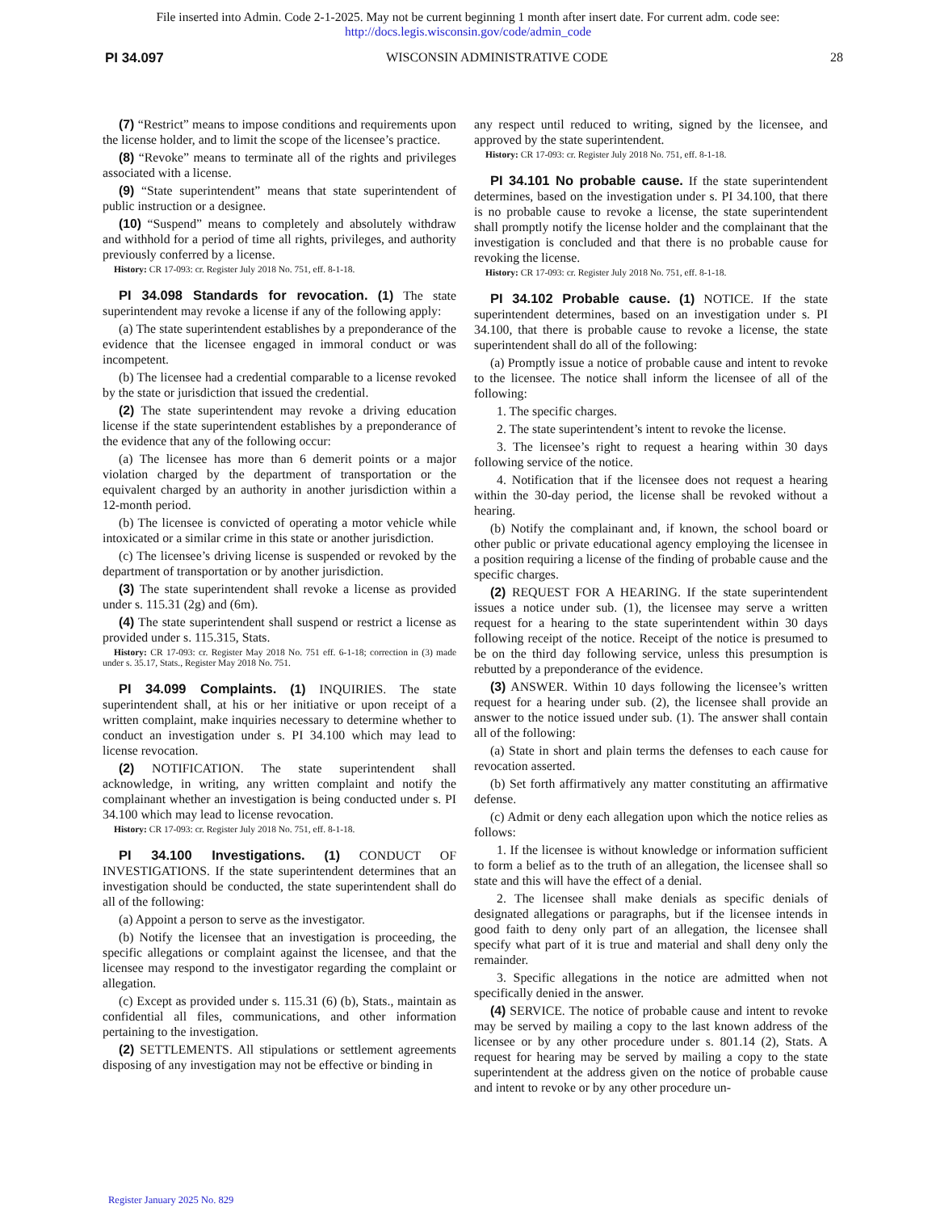File inserted into Admin. Code 2-1-2025. May not be current beginning 1 month after insert date. For current adm. code see:
http://docs.legis.wisconsin.gov/code/admin_code
PI 34.097 WISCONSIN ADMINISTRATIVE CODE 28
(7) “Restrict” means to impose conditions and requirements upon the license holder, and to limit the scope of the licensee’s practice.
(8) “Revoke” means to terminate all of the rights and privileges associated with a license.
(9) “State superintendent” means that state superintendent of public instruction or a designee.
(10) “Suspend” means to completely and absolutely withdraw and withhold for a period of time all rights, privileges, and authority previously conferred by a license.
History: CR 17-093: cr. Register July 2018 No. 751, eff. 8-1-18.
PI 34.098 Standards for revocation. (1) The state superintendent may revoke a license if any of the following apply:
(a) The state superintendent establishes by a preponderance of the evidence that the licensee engaged in immoral conduct or was incompetent.
(b) The licensee had a credential comparable to a license revoked by the state or jurisdiction that issued the credential.
(2) The state superintendent may revoke a driving education license if the state superintendent establishes by a preponderance of the evidence that any of the following occur:
(a) The licensee has more than 6 demerit points or a major violation charged by the department of transportation or the equivalent charged by an authority in another jurisdiction within a 12-month period.
(b) The licensee is convicted of operating a motor vehicle while intoxicated or a similar crime in this state or another jurisdiction.
(c) The licensee’s driving license is suspended or revoked by the department of transportation or by another jurisdiction.
(3) The state superintendent shall revoke a license as provided under s. 115.31 (2g) and (6m).
(4) The state superintendent shall suspend or restrict a license as provided under s. 115.315, Stats.
History: CR 17-093: cr. Register May 2018 No. 751 eff. 6-1-18; correction in (3) made under s. 35.17, Stats., Register May 2018 No. 751.
PI 34.099 Complaints. (1) INQUIRIES. The state superintendent shall, at his or her initiative or upon receipt of a written complaint, make inquiries necessary to determine whether to conduct an investigation under s. PI 34.100 which may lead to license revocation.
(2) NOTIFICATION. The state superintendent shall acknowledge, in writing, any written complaint and notify the complainant whether an investigation is being conducted under s. PI 34.100 which may lead to license revocation.
History: CR 17-093: cr. Register July 2018 No. 751, eff. 8-1-18.
PI 34.100 Investigations. (1) CONDUCT OF INVESTIGATIONS. If the state superintendent determines that an investigation should be conducted, the state superintendent shall do all of the following:
(a) Appoint a person to serve as the investigator.
(b) Notify the licensee that an investigation is proceeding, the specific allegations or complaint against the licensee, and that the licensee may respond to the investigator regarding the complaint or allegation.
(c) Except as provided under s. 115.31 (6) (b), Stats., maintain as confidential all files, communications, and other information pertaining to the investigation.
(2) SETTLEMENTS. All stipulations or settlement agreements disposing of any investigation may not be effective or binding in
any respect until reduced to writing, signed by the licensee, and approved by the state superintendent.
History: CR 17-093: cr. Register July 2018 No. 751, eff. 8-1-18.
PI 34.101 No probable cause. If the state superintendent determines, based on the investigation under s. PI 34.100, that there is no probable cause to revoke a license, the state superintendent shall promptly notify the license holder and the complainant that the investigation is concluded and that there is no probable cause for revoking the license.
History: CR 17-093: cr. Register July 2018 No. 751, eff. 8-1-18.
PI 34.102 Probable cause. (1) NOTICE. If the state superintendent determines, based on an investigation under s. PI 34.100, that there is probable cause to revoke a license, the state superintendent shall do all of the following:
(a) Promptly issue a notice of probable cause and intent to revoke to the licensee. The notice shall inform the licensee of all of the following:
1. The specific charges.
2. The state superintendent’s intent to revoke the license.
3. The licensee’s right to request a hearing within 30 days following service of the notice.
4. Notification that if the licensee does not request a hearing within the 30-day period, the license shall be revoked without a hearing.
(b) Notify the complainant and, if known, the school board or other public or private educational agency employing the licensee in a position requiring a license of the finding of probable cause and the specific charges.
(2) REQUEST FOR A HEARING. If the state superintendent issues a notice under sub. (1), the licensee may serve a written request for a hearing to the state superintendent within 30 days following receipt of the notice. Receipt of the notice is presumed to be on the third day following service, unless this presumption is rebutted by a preponderance of the evidence.
(3) ANSWER. Within 10 days following the licensee’s written request for a hearing under sub. (2), the licensee shall provide an answer to the notice issued under sub. (1). The answer shall contain all of the following:
(a) State in short and plain terms the defenses to each cause for revocation asserted.
(b) Set forth affirmatively any matter constituting an affirmative defense.
(c) Admit or deny each allegation upon which the notice relies as follows:
1. If the licensee is without knowledge or information sufficient to form a belief as to the truth of an allegation, the licensee shall so state and this will have the effect of a denial.
2. The licensee shall make denials as specific denials of designated allegations or paragraphs, but if the licensee intends in good faith to deny only part of an allegation, the licensee shall specify what part of it is true and material and shall deny only the remainder.
3. Specific allegations in the notice are admitted when not specifically denied in the answer.
(4) SERVICE. The notice of probable cause and intent to revoke may be served by mailing a copy to the last known address of the licensee or by any other procedure under s. 801.14 (2), Stats. A request for hearing may be served by mailing a copy to the state superintendent at the address given on the notice of probable cause and intent to revoke or by any other procedure un-
Register January 2025 No. 829